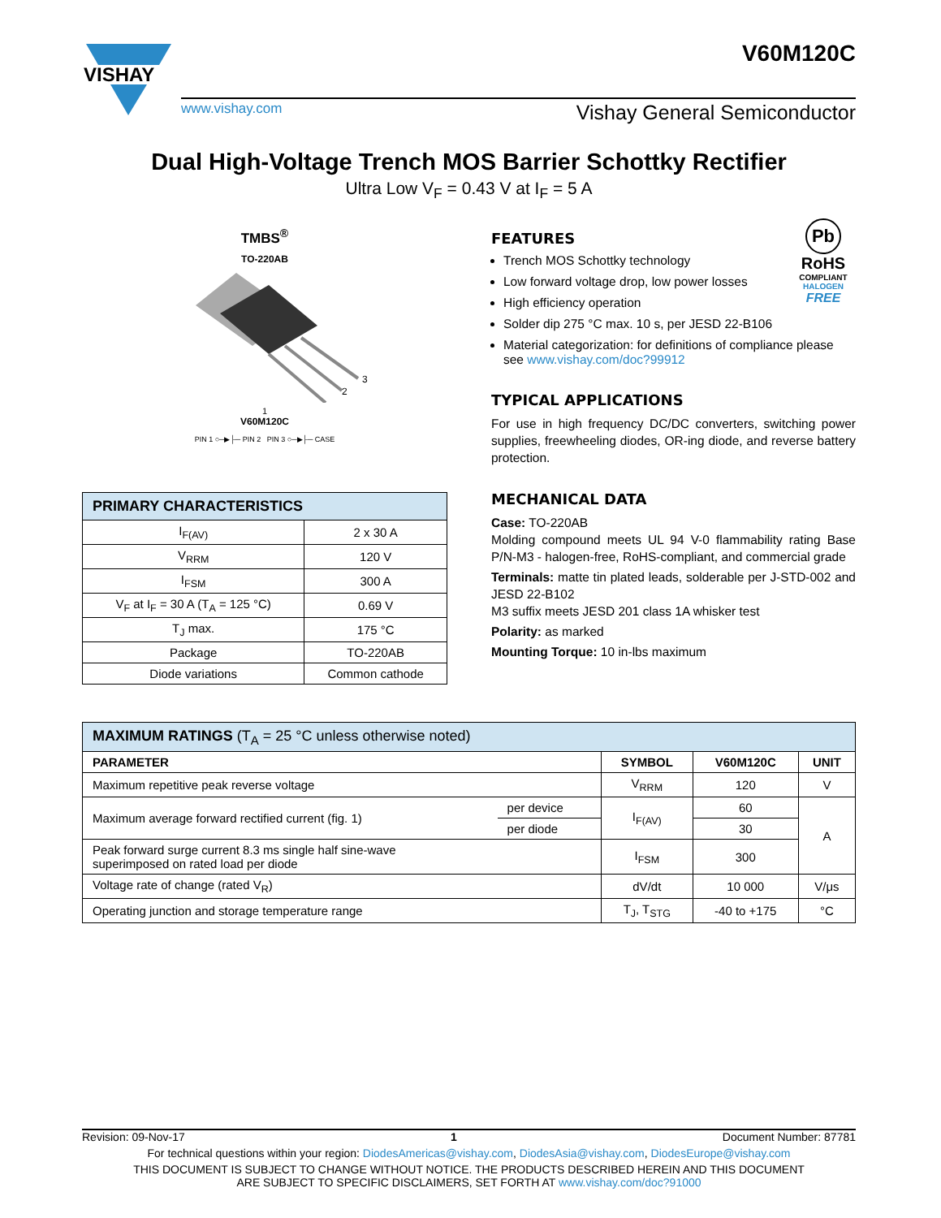VISHAY
V60M120C
www.vishay.com Vishay General Semiconductor
Dual High-Voltage Trench MOS Barrier Schottky Rectifier
Ultra Low V<sub>F</sub> = 0.43 V at I<sub>F</sub> = 5 A
TMBS<sup>®</sup>
TO-220AB
3
2
1
V60M120C
PIN 1 ○─▶├─ PIN 2 PIN 3 ○─▶├─ CASE
| PRIMARY CHARACTERISTICS | |
| --- | --- |
| I<sub>F(AV)</sub> | 2 x 30 A |
| V<sub>RRM</sub> | 120 V |
| I<sub>FSM</sub> | 300 A |
| V<sub>F</sub> at I<sub>F</sub> = 30 A (T<sub>A</sub> = 125 °C) | 0.69 V |
| T<sub>J</sub> max. | 175 °C |
| Package | TO-220AB |
| Diode variations | Common cathode |
Pb
RoHS
COMPLIANT
HALOGEN
FREE
FEATURES
Trench MOS Schottky technology
Low forward voltage drop, low power losses
High efficiency operation
Solder dip 275 °C max. 10 s, per JESD 22-B106
Material categorization: for definitions of compliance please see www.vishay.com/doc?99912
TYPICAL APPLICATIONS
For use in high frequency DC/DC converters, switching power supplies, freewheeling diodes, OR-ing diode, and reverse battery protection.
MECHANICAL DATA
Case: TO-220AB
Molding compound meets UL 94 V-0 flammability rating Base P/N-M3 - halogen-free, RoHS-compliant, and commercial grade
Terminals: matte tin plated leads, solderable per J-STD-002 and JESD 22-B102
M3 suffix meets JESD 201 class 1A whisker test
Polarity: as marked
Mounting Torque: 10 in-lbs maximum
| MAXIMUM RATINGS (T<sub>A</sub> = 25 °C unless otherwise noted) | | | | |
| --- | --- | --- | --- | --- |
| PARAMETER | | SYMBOL | V60M120C | UNIT |
| Maximum repetitive peak reverse voltage | | V<sub>RRM</sub> | 120 | V |
| Maximum average forward rectified current (fig. 1) | per device | I<sub>F(AV)</sub> | 60 | A |
| | per diode | | 30 | |
| Peak forward surge current 8.3 ms single half sine-wave superimposed on rated load per diode | | I<sub>FSM</sub> | 300 | |
| Voltage rate of change (rated V<sub>R</sub>) | | dV/dt | 10 000 | V/μs |
| Operating junction and storage temperature range | | T<sub>J</sub>, T<sub>STG</sub> | -40 to +175 | °C |
Revision: 09-Nov-17 1 Document Number: 87781
For technical questions within your region: DiodesAmericas@vishay.com, DiodesAsia@vishay.com, DiodesEurope@vishay.com
THIS DOCUMENT IS SUBJECT TO CHANGE WITHOUT NOTICE. THE PRODUCTS DESCRIBED HEREIN AND THIS DOCUMENT
ARE SUBJECT TO SPECIFIC DISCLAIMERS, SET FORTH AT www.vishay.com/doc?91000